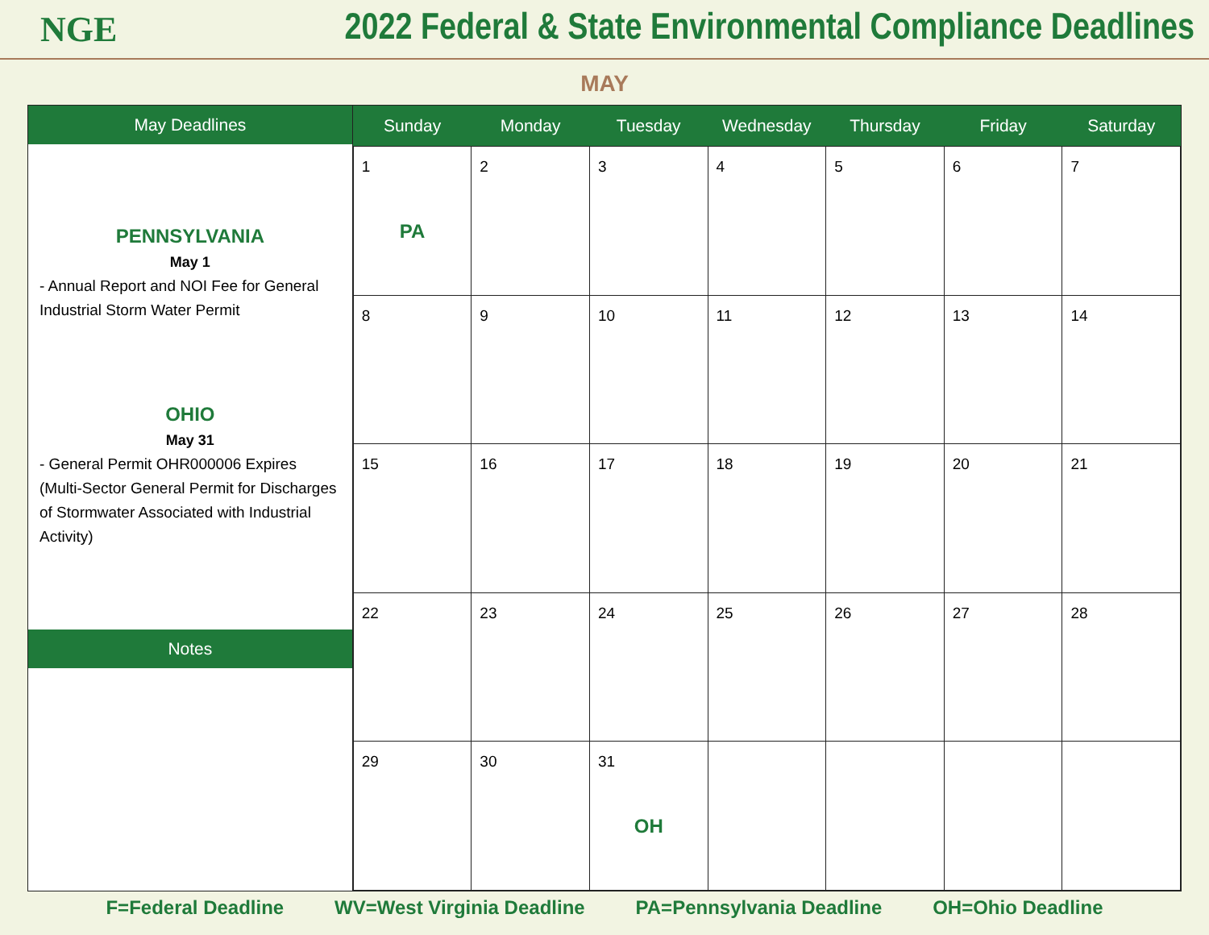NGE
2022 Federal & State Environmental Compliance Deadlines
MAY
May Deadlines
PENNSYLVANIA
May 1
- Annual Report and NOI Fee for General Industrial Storm Water Permit
OHIO
May 31
- General Permit OHR000006 Expires (Multi-Sector General Permit for Discharges of Stormwater Associated with Industrial Activity)
Notes
| Sunday | Monday | Tuesday | Wednesday | Thursday | Friday | Saturday |
| --- | --- | --- | --- | --- | --- | --- |
| 1 PA | 2 | 3 | 4 | 5 | 6 | 7 |
| 8 | 9 | 10 | 11 | 12 | 13 | 14 |
| 15 | 16 | 17 | 18 | 19 | 20 | 21 |
| 22 | 23 | 24 | 25 | 26 | 27 | 28 |
| 29 | 30 | 31 OH | | | | |
F=Federal Deadline WV=West Virginia Deadline PA=Pennsylvania Deadline OH=Ohio Deadline